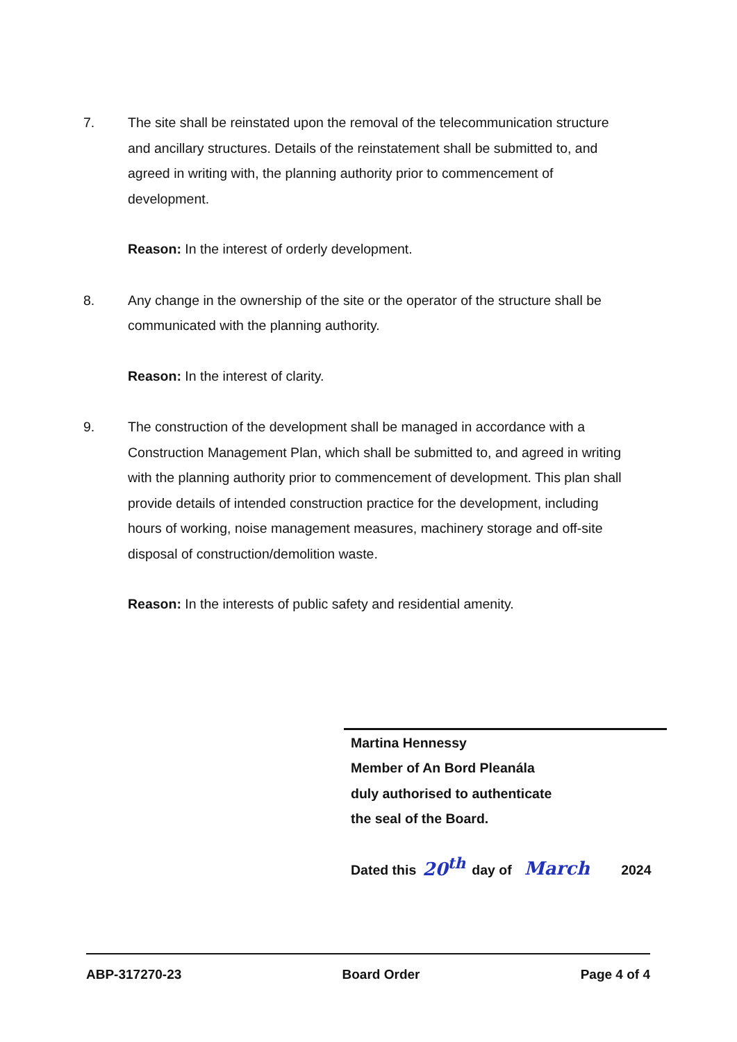7. The site shall be reinstated upon the removal of the telecommunication structure and ancillary structures. Details of the reinstatement shall be submitted to, and agreed in writing with, the planning authority prior to commencement of development.
Reason: In the interest of orderly development.
8. Any change in the ownership of the site or the operator of the structure shall be communicated with the planning authority.
Reason: In the interest of clarity.
9. The construction of the development shall be managed in accordance with a Construction Management Plan, which shall be submitted to, and agreed in writing with the planning authority prior to commencement of development. This plan shall provide details of intended construction practice for the development, including hours of working, noise management measures, machinery storage and off-site disposal of construction/demolition waste.
Reason: In the interests of public safety and residential amenity.
Martina Hennessy
Member of An Bord Pleanála
duly authorised to authenticate
the seal of the Board.
Dated this 20<sup>th</sup> day of March 2024
ABP-317270-23 Board Order Page 4 of 4